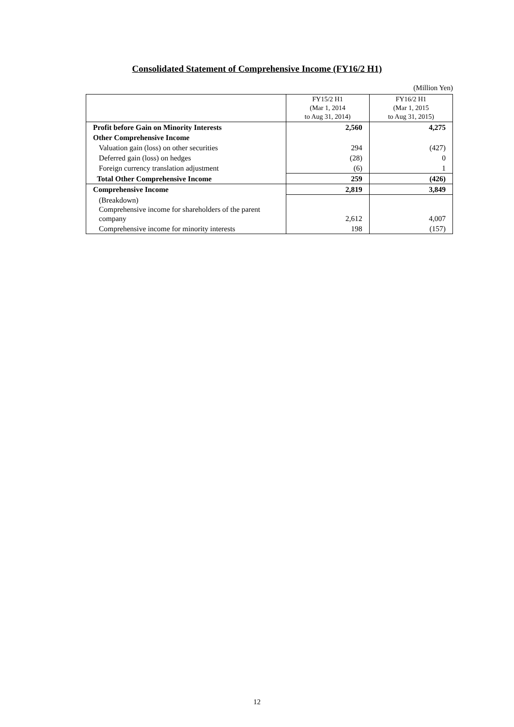Consolidated Statement of Comprehensive Income (FY16/2 H1)
(Million Yen)
| | FY15/2 H1 (Mar 1, 2014 to Aug 31, 2014) | FY16/2 H1 (Mar 1, 2015 to Aug 31, 2015) |
| Profit before Gain on Minority Interests | 2,560 | 4,275 |
| Other Comprehensive Income | | |
| Valuation gain (loss) on other securities | 294 | (427) |
| Deferred gain (loss) on hedges | (28) | 0 |
| Foreign currency translation adjustment | (6) | 1 |
| Total Other Comprehensive Income | 259 | (426) |
| Comprehensive Income | 2,819 | 3,849 |
| (Breakdown) Comprehensive income for shareholders of the parent company | 2,612 | 4,007 |
| Comprehensive income for minority interests | 198 | (157) |
12